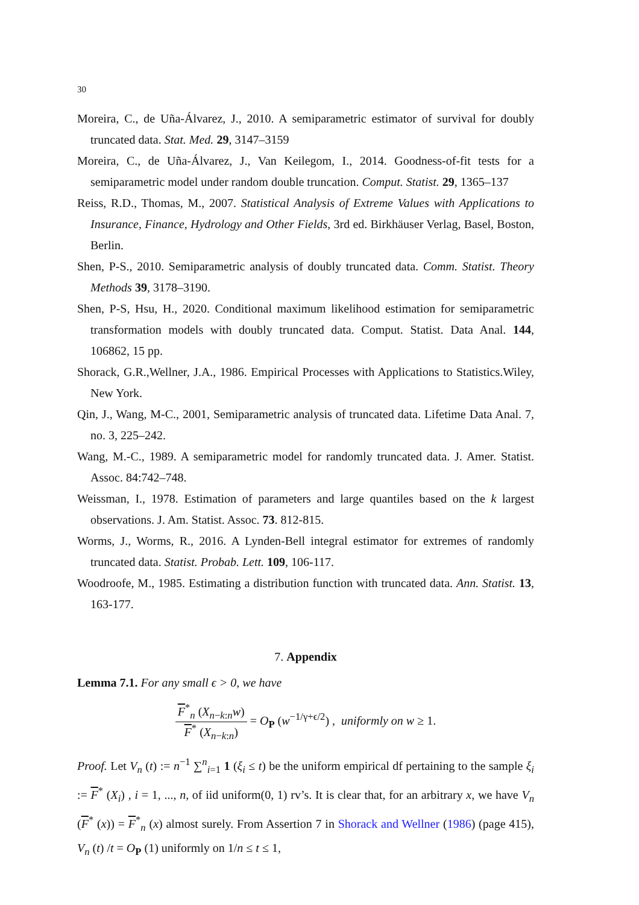30
Moreira, C., de Uña-Álvarez, J., 2010. A semiparametric estimator of survival for doubly truncated data. Stat. Med. 29, 3147–3159
Moreira, C., de Uña-Álvarez, J., Van Keilegom, I., 2014. Goodness-of-fit tests for a semiparametric model under random double truncation. Comput. Statist. 29, 1365–137
Reiss, R.D., Thomas, M., 2007. Statistical Analysis of Extreme Values with Applications to Insurance, Finance, Hydrology and Other Fields, 3rd ed. Birkhäuser Verlag, Basel, Boston, Berlin.
Shen, P-S., 2010. Semiparametric analysis of doubly truncated data. Comm. Statist. Theory Methods 39, 3178–3190.
Shen, P-S, Hsu, H., 2020. Conditional maximum likelihood estimation for semiparametric transformation models with doubly truncated data. Comput. Statist. Data Anal. 144, 106862, 15 pp.
Shorack, G.R.,Wellner, J.A., 1986. Empirical Processes with Applications to Statistics.Wiley, New York.
Qin, J., Wang, M-C., 2001, Semiparametric analysis of truncated data. Lifetime Data Anal. 7, no. 3, 225–242.
Wang, M.-C., 1989. A semiparametric model for randomly truncated data. J. Amer. Statist. Assoc. 84:742–748.
Weissman, I., 1978. Estimation of parameters and large quantiles based on the k largest observations. J. Am. Statist. Assoc. 73. 812-815.
Worms, J., Worms, R., 2016. A Lynden-Bell integral estimator for extremes of randomly truncated data. Statist. Probab. Lett. 109, 106-117.
Woodroofe, M., 1985. Estimating a distribution function with truncated data. Ann. Statist. 13, 163-177.
7. Appendix
Lemma 7.1. For any small ϵ > 0, we have
F<sup>*</sup><sub>n</sub> (X<sub>n−k:n</sub>w) F<sup>*</sup> (X<sub>n−k:n</sub>) = O<sub>P</sub> (w<sup>−1/γ+ϵ/2</sup>) , uniformly on w ≥ 1.
Proof. Let V<sub>n</sub> (t) := n<sup>−1</sup> ∑<sup>n</sup><sub>i=1</sub> 1 (ξ<sub>i</sub> ≤ t) be the uniform empirical df pertaining to the sample ξ<sub>i</sub> := F<sup>*</sup> (X<sub>i</sub>) , i = 1, ..., n, of iid uniform(0, 1) rv’s. It is clear that, for an arbitrary x, we have V<sub>n</sub> (F<sup>*</sup> (x)) = F<sup>*</sup><sub>n</sub> (x) almost surely. From Assertion 7 in Shorack and Wellner (1986) (page 415), V<sub>n</sub> (t) /t = O<sub>P</sub> (1) uniformly on 1/n ≤ t ≤ 1,